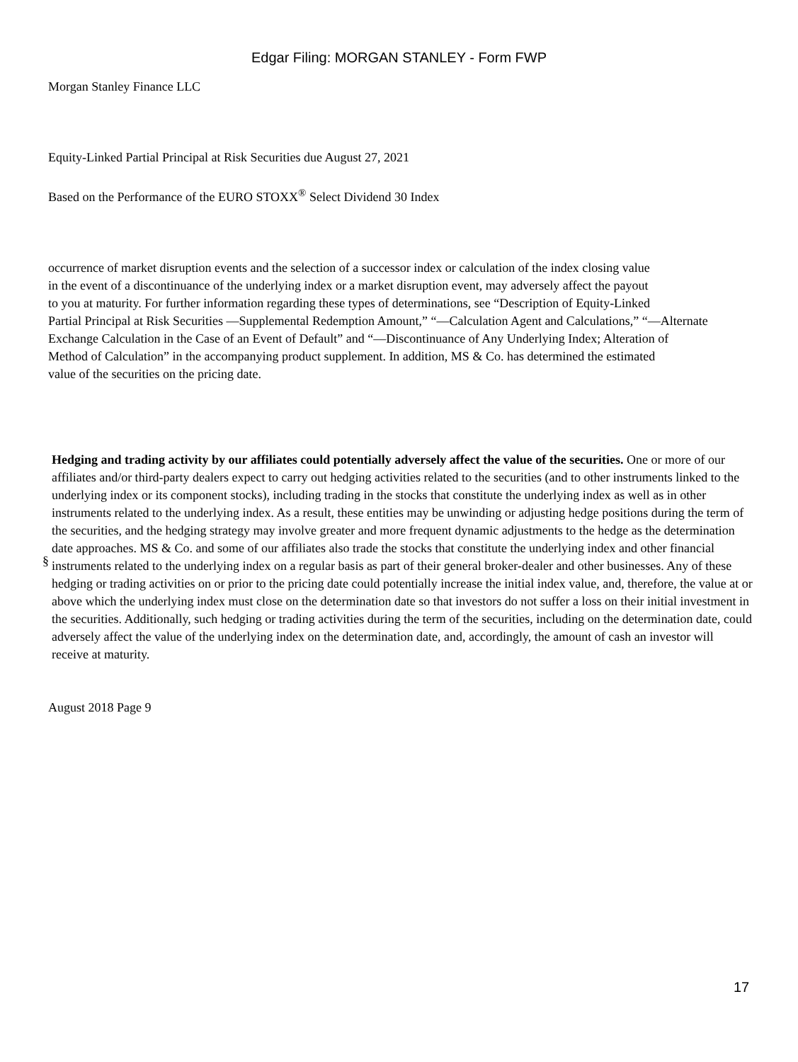Edgar Filing: MORGAN STANLEY - Form FWP
Morgan Stanley Finance LLC
Equity-Linked Partial Principal at Risk Securities due August 27, 2021
Based on the Performance of the EURO STOXX<sup>®</sup> Select Dividend 30 Index
occurrence of market disruption events and the selection of a successor index or calculation of the index closing value
in the event of a discontinuance of the underlying index or a market disruption event, may adversely affect the payout
to you at maturity. For further information regarding these types of determinations, see “Description of Equity-Linked
Partial Principal at Risk Securities —Supplemental Redemption Amount,” “—Calculation Agent and Calculations,” “—Alternate
Exchange Calculation in the Case of an Event of Default” and “—Discontinuance of Any Underlying Index; Alteration of
Method of Calculation” in the accompanying product supplement. In addition, MS & Co. has determined the estimated
value of the securities on the pricing date.
§
Hedging and trading activity by our affiliates could potentially adversely affect the value of the securities. One or more of our affiliates and/or third-party dealers expect to carry out hedging activities related to the securities (and to other instruments linked to the underlying index or its component stocks), including trading in the stocks that constitute the underlying index as well as in other instruments related to the underlying index. As a result, these entities may be unwinding or adjusting hedge positions during the term of the securities, and the hedging strategy may involve greater and more frequent dynamic adjustments to the hedge as the determination date approaches. MS & Co. and some of our affiliates also trade the stocks that constitute the underlying index and other financial instruments related to the underlying index on a regular basis as part of their general broker-dealer and other businesses. Any of these hedging or trading activities on or prior to the pricing date could potentially increase the initial index value, and, therefore, the value at or above which the underlying index must close on the determination date so that investors do not suffer a loss on their initial investment in the securities. Additionally, such hedging or trading activities during the term of the securities, including on the determination date, could adversely affect the value of the underlying index on the determination date, and, accordingly, the amount of cash an investor will receive at maturity.
August 2018 Page 9
17